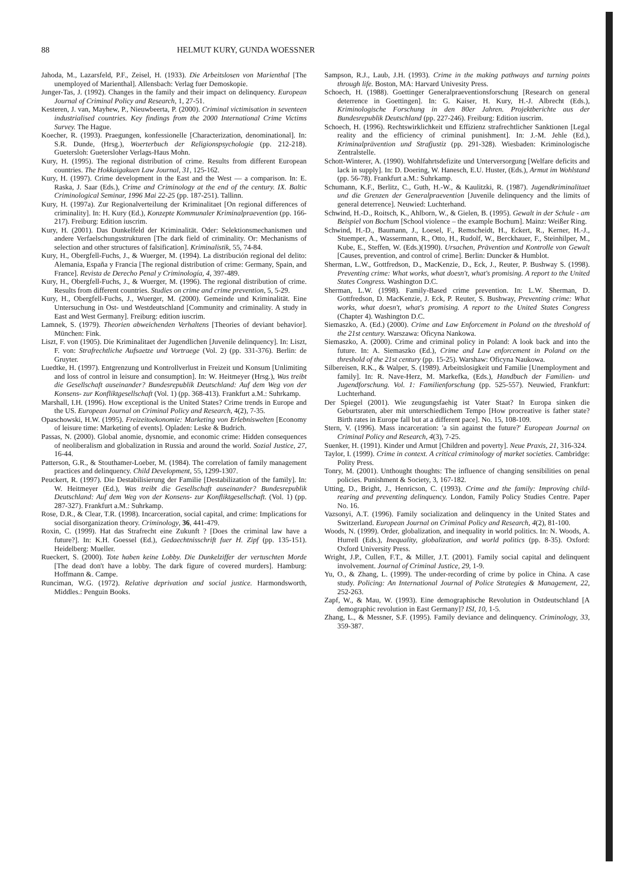88 HELMUT KURY, GUNDA WOESSNER
Jahoda, M., Lazarsfeld, P.F., Zeisel, H. (1933). Die Arbeitslosen von Marienthal [The unemployed of Marienthal]. Allensbach: Verlag fuer Demoskopie.
Junger-Tas, J. (1992). Changes in the family and their impact on delinquency. European Journal of Criminal Policy and Research, 1, 27-51.
Kesteren, J. van, Mayhew, P., Nieuwbeerta, P. (2000). Criminal victimisation in seventeen industrialised countries. Key findings from the 2000 International Crime Victims Survey. The Hague.
Koecher, R. (1993). Praegungen, konfessionelle [Characterization, denominational]. In: S.R. Dunde, (Hrsg.), Woerterbuch der Religionspsychologie (pp. 212-218). Guetersloh: Guetersloher Verlags-Haus Mohn.
Kury, H. (1995). The regional distribution of crime. Results from different European countries. The Hokkaigakuen Law Journal, 31, 125-162.
Kury, H. (1997). Crime development in the East and the West — a comparison. In: E. Raska, J. Saar (Eds.), Crime and Criminology at the end of the century. IX. Baltic Criminological Seminar, 1996 Mai 22-25 (pp. 187-251). Tallinn.
Kury, H. (1997a). Zur Regionalverteilung der Kriminalitaet [On regional differences of criminality]. In: H. Kury (Ed.), Konzepte Kommunaler Kriminalpraevention (pp. 166-217). Freiburg: Edition iuscrim.
Kury, H. (2001). Das Dunkelfeld der Kriminalität. Oder: Selektionsmechanismen und andere Verfaelschungsstrukturen [The dark field of criminality. Or: Mechanisms of selection and other structures of falsification]. Kriminalistik, 55, 74-84.
Kury, H., Obergfell-Fuchs, J., & Wuerger, M. (1994). La distribución regional del delito: Alemania, España y Francia [The regional distribution of crime: Germany, Spain, and France]. Revista de Derecho Penal y Criminología, 4, 397-489.
Kury, H., Obergfell-Fuchs, J., & Wuerger, M. (1996). The regional distribution of crime. Results from different countries. Studies on crime and crime prevention, 5, 5-29.
Kury, H., Obergfell-Fuchs, J., Wuerger, M. (2000). Gemeinde und Kriminalität. Eine Untersuchung in Ost- und Westdeutschland [Community and criminality. A study in East and West Germany]. Freiburg: edition iuscrim.
Lamnek, S. (1979). Theorien abweichenden Verhaltens [Theories of deviant behavior]. München: Fink.
Liszt, F. von (1905). Die Kriminalitaet der Jugendlichen [Juvenile delinquency]. In: Liszt, F. von: Strafrechtliche Aufsaetze und Vortraege (Vol. 2) (pp. 331-376). Berlin: de Gruyter.
Luedtke, H. (1997). Entgrenzung und Kontrollverlust in Freizeit und Konsum [Unlimiting and loss of control in leisure and consumption]. In: W. Heitmeyer (Hrsg.), Was treibt die Gesellschaft auseinander? Bundesrepublik Deutschland: Auf dem Weg von der Konsens- zur Konfliktgesellschaft (Vol. 1) (pp. 368-413). Frankfurt a.M.: Suhrkamp.
Marshall, I.H. (1996). How exceptional is the United States? Crime trends in Europe and the US. European Journal on Criminal Policy and Research, 4(2), 7-35.
Opaschowski, H.W. (1995). Freizeitoekonomie: Marketing von Erlebniswelten [Economy of leisure time: Marketing of events]. Opladen: Leske & Budrich.
Passas, N. (2000). Global anomie, dysnomie, and economic crime: Hidden consequences of neoliberalism and globalization in Russia and around the world. Sozial Justice, 27, 16-44.
Patterson, G.R., & Stouthamer-Loeber, M. (1984). The correlation of family management practices and delinquency. Child Development, 55, 1299-1307.
Peuckert, R. (1997). Die Destabilisierung der Familie [Destabilization of the family]. In: W. Heitmeyer (Ed.), Was treibt die Gesellschaft auseinander? Bundesrepublik Deutschland: Auf dem Weg von der Konsens- zur Konfliktgesellschaft. (Vol. 1) (pp. 287-327). Frankfurt a.M.: Suhrkamp.
Rose, D.R., & Clear, T.R. (1998). Incarceration, social capital, and crime: Implications for social disorganization theory. Criminology, 36, 441-479.
Roxin, C. (1999). Hat das Strafrecht eine Zukunft ? [Does the criminal law have a future?]. In: K.H. Goessel (Ed.), Gedaechtnisschrift fuer H. Zipf (pp. 135-151). Heidelberg: Mueller.
Rueckert, S. (2000). Tote haben keine Lobby. Die Dunkelziffer der vertuschten Morde [The dead don't have a lobby. The dark figure of covered murders]. Hamburg: Hoffmann &. Campe.
Runciman, W.G. (1972). Relative deprivation and social justice. Harmondsworth, Middles.: Penguin Books.
Sampson, R.J., Laub, J.H. (1993). Crime in the making pathways and turning points through life. Boston, MA: Harvard Univesity Press.
Schoech, H. (1988). Goettinger Generalpraeventionsforschung [Research on general deterrence in Goettingen]. In: G. Kaiser, H. Kury, H.-J. Albrecht (Eds.), Kriminologische Forschung in den 80er Jahren. Projektberichte aus der Bundesrepublik Deutschland (pp. 227-246). Freiburg: Edition iuscrim.
Schoech, H. (1996). Rechtswirklichkeit und Effizienz strafrechtlicher Sanktionen [Legal reality and the efficiency of criminal punishment]. In: J.-M. Jehle (Ed.), Kriminalprävention und Strafjustiz (pp. 291-328). Wiesbaden: Kriminologische Zentralstelle.
Schott-Winterer, A. (1990). Wohlfahrtsdefizite und Unterversorgung [Welfare deficits and lack in supply]. In: D. Doering, W. Hanesch, E.U. Huster, (Eds.), Armut im Wohlstand (pp. 56-78). Frankfurt a.M.: Suhrkamp.
Schumann, K.F., Berlitz, C., Guth, H.-W., & Kaulitzki, R. (1987). Jugendkriminalitaet und die Grenzen der Generalpraevention [Juvenile delinquency and the limits of general deterrence]. Neuwied: Luchterhand.
Schwind, H.-D., Roitsch, K., Ahlborn, W., & Gielen, B. (1995). Gewalt in der Schule - am Beispiel von Bochum [School violence – the example Bochum]. Mainz: Weißer Ring.
Schwind, H.-D., Baumann, J., Loesel, F., Remscheidt, H., Eckert, R., Kerner, H.-J., Stuemper, A., Wassermann, R., Otto, H., Rudolf, W., Berckhauer, F., Steinhilper, M., Kube, E., Steffen, W. (Eds.)(1990). Ursachen, Prävention und Kontrolle von Gewalt [Causes, prevention, and control of crime]. Berlin: Duncker & Humblot.
Sherman, L.W., Gottfredson, D., MacKenzie, D., Eck, J., Reuter, P. Bushway S. (1998). Preventing crime: What works, what doesn't, what's promising. A report to the United States Congress. Washington D.C.
Sherman, L.W. (1998). Family-Based crime prevention. In: L.W. Sherman, D. Gottfredson, D. MacKenzie, J. Eck, P. Reuter, S. Bushway, Preventing crime: What works, what doesn't, what's promising. A report to the United States Congress (Chapter 4). Washington D.C.
Siemaszko, A. (Ed.) (2000). Crime and Law Enforcement in Poland on the threshold of the 21st century. Warszawa: Oficyna Nankowa.
Siemaszko, A. (2000). Crime and criminal policy in Poland: A look back and into the future. In: A. Siemaszko (Ed.), Crime and Law enforcement in Poland on the threshold of the 21st century (pp. 15-25). Warshaw: Oficyna Naukowa.
Silbereisen, R.K., & Walper, S. (1989). Arbeitslosigkeit und Familie [Unemployment and family]. In: R. Nave-Herz, M. Markefka, (Eds.), Handbuch der Familien- und Jugendforschung. Vol. 1: Familienforschung (pp. 525-557). Neuwied, Frankfurt: Luchterhand.
Der Spiegel (2001). Wie zeugungsfaehig ist Vater Staat? In Europa sinken die Geburtsraten, aber mit unterschiedlichem Tempo [How procreative is father state? Birth rates in Europe fall but at a different pace]. No. 15, 108-109.
Stern, V. (1996). Mass incarceration: 'a sin against the future?' European Journal on Criminal Policy and Research, 4(3), 7-25.
Suenker, H. (1991). Kinder und Armut [Children and poverty]. Neue Praxis, 21, 316-324.
Taylor, I. (1999). Crime in context. A critical criminology of market societies. Cambridge: Polity Press.
Tonry, M. (2001). Unthought thoughts: The influence of changing sensibilities on penal policies. Punishment & Society, 3, 167-182.
Utting, D., Bright, J., Henricson, C. (1993). Crime and the family: Improving child-rearing and preventing delinquency. London, Family Policy Studies Centre. Paper No. 16.
Vazsonyi, A.T. (1996). Family socialization and delinquency in the United States and Switzerland. European Journal on Criminal Policy and Research, 4(2), 81-100.
Woods, N. (1999). Order, globalization, and inequality in world politics. In: N. Woods, A. Hurrell (Eds.), Inequality, globalization, and world politics (pp. 8-35). Oxford: Oxford University Press.
Wright, J.P., Cullen, F.T., & Miller, J.T. (2001). Family social capital and delinquent involvement. Journal of Criminal Justice, 29, 1-9.
Yu, O., & Zhang, L. (1999). The under-recording of crime by police in China. A case study. Policing: An International Journal of Police Strategies & Management, 22, 252-263.
Zapf, W., & Mau, W. (1993). Eine demographische Revolution in Ostdeutschland [A demographic revolution in East Germany]? ISI, 10, 1-5.
Zhang, L., & Messner, S.F. (1995). Family deviance and delinquency. Criminology, 33, 359-387.